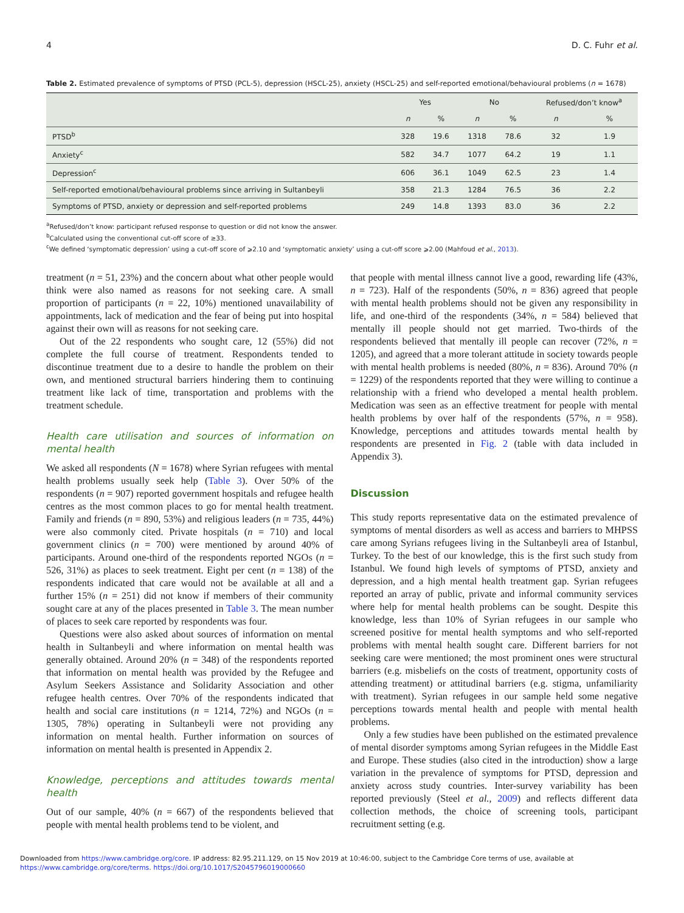4 D. C. Fuhr et al.
Table 2. Estimated prevalence of symptoms of PTSD (PCL-5), depression (HSCL-25), anxiety (HSCL-25) and self-reported emotional/behavioural problems (n = 1678)
| | Yes | | No | | Refused/don’t know<sup>a</sup> | |
| --- | --- | --- | --- | --- | --- | --- |
| | n | % | n | % | n | % |
| PTSD<sup>b</sup> | 328 | 19.6 | 1318 | 78.6 | 32 | 1.9 |
| Anxiety<sup>c</sup> | 582 | 34.7 | 1077 | 64.2 | 19 | 1.1 |
| Depression<sup>c</sup> | 606 | 36.1 | 1049 | 62.5 | 23 | 1.4 |
| Self-reported emotional/behavioural problems since arriving in Sultanbeyli | 358 | 21.3 | 1284 | 76.5 | 36 | 2.2 |
| Symptoms of PTSD, anxiety or depression and self-reported problems | 249 | 14.8 | 1393 | 83.0 | 36 | 2.2 |
<sup>a</sup> Refused/don’t know: participant refused response to question or did not know the answer.
<sup>b</sup> Calculated using the conventional cut-off score of ≥33.
<sup>c</sup> We defined ‘symptomatic depression’ using a cut-off score of ⩾2.10 and ‘symptomatic anxiety’ using a cut-off score ⩾2.00 (Mahfoud et al., 2013).
treatment (n = 51, 23%) and the concern about what other people would think were also named as reasons for not seeking care. A small proportion of participants (n = 22, 10%) mentioned unavailability of appointments, lack of medication and the fear of being put into hospital against their own will as reasons for not seeking care.
Out of the 22 respondents who sought care, 12 (55%) did not complete the full course of treatment. Respondents tended to discontinue treatment due to a desire to handle the problem on their own, and mentioned structural barriers hindering them to continuing treatment like lack of time, transportation and problems with the treatment schedule.
Health care utilisation and sources of information on mental health
We asked all respondents (N = 1678) where Syrian refugees with mental health problems usually seek help (Table 3). Over 50% of the respondents (n = 907) reported government hospitals and refugee health centres as the most common places to go for mental health treatment. Family and friends (n = 890, 53%) and religious leaders (n = 735, 44%) were also commonly cited. Private hospitals (n = 710) and local government clinics (n = 700) were mentioned by around 40% of participants. Around one-third of the respondents reported NGOs (n = 526, 31%) as places to seek treatment. Eight per cent (n = 138) of the respondents indicated that care would not be available at all and a further 15% (n = 251) did not know if members of their community sought care at any of the places presented in Table 3. The mean number of places to seek care reported by respondents was four.
Questions were also asked about sources of information on mental health in Sultanbeyli and where information on mental health was generally obtained. Around 20% (n = 348) of the respondents reported that information on mental health was provided by the Refugee and Asylum Seekers Assistance and Solidarity Association and other refugee health centres. Over 70% of the respondents indicated that health and social care institutions (n = 1214, 72%) and NGOs (n = 1305, 78%) operating in Sultanbeyli were not providing any information on mental health. Further information on sources of information on mental health is presented in Appendix 2.
Knowledge, perceptions and attitudes towards mental health
Out of our sample, 40% (n = 667) of the respondents believed that people with mental health problems tend to be violent, and
that people with mental illness cannot live a good, rewarding life (43%, n = 723). Half of the respondents (50%, n = 836) agreed that people with mental health problems should not be given any responsibility in life, and one-third of the respondents (34%, n = 584) believed that mentally ill people should not get married. Two-thirds of the respondents believed that mentally ill people can recover (72%, n = 1205), and agreed that a more tolerant attitude in society towards people with mental health problems is needed (80%, n = 836). Around 70% (n = 1229) of the respondents reported that they were willing to continue a relationship with a friend who developed a mental health problem. Medication was seen as an effective treatment for people with mental health problems by over half of the respondents (57%, n = 958). Knowledge, perceptions and attitudes towards mental health by respondents are presented in Fig. 2 (table with data included in Appendix 3).
Discussion
This study reports representative data on the estimated prevalence of symptoms of mental disorders as well as access and barriers to MHPSS care among Syrians refugees living in the Sultanbeyli area of Istanbul, Turkey. To the best of our knowledge, this is the first such study from Istanbul. We found high levels of symptoms of PTSD, anxiety and depression, and a high mental health treatment gap. Syrian refugees reported an array of public, private and informal community services where help for mental health problems can be sought. Despite this knowledge, less than 10% of Syrian refugees in our sample who screened positive for mental health symptoms and who self-reported problems with mental health sought care. Different barriers for not seeking care were mentioned; the most prominent ones were structural barriers (e.g. misbeliefs on the costs of treatment, opportunity costs of attending treatment) or attitudinal barriers (e.g. stigma, unfamiliarity with treatment). Syrian refugees in our sample held some negative perceptions towards mental health and people with mental health problems.
Only a few studies have been published on the estimated prevalence of mental disorder symptoms among Syrian refugees in the Middle East and Europe. These studies (also cited in the introduction) show a large variation in the prevalence of symptoms for PTSD, depression and anxiety across study countries. Inter-survey variability has been reported previously (Steel et al., 2009) and reflects different data collection methods, the choice of screening tools, participant recruitment setting (e.g.
Downloaded from https://www.cambridge.org/core. IP address: 82.95.211.129, on 15 Nov 2019 at 10:46:00, subject to the Cambridge Core terms of use, available at
https://www.cambridge.org/core/terms. https://doi.org/10.1017/S2045796019000660